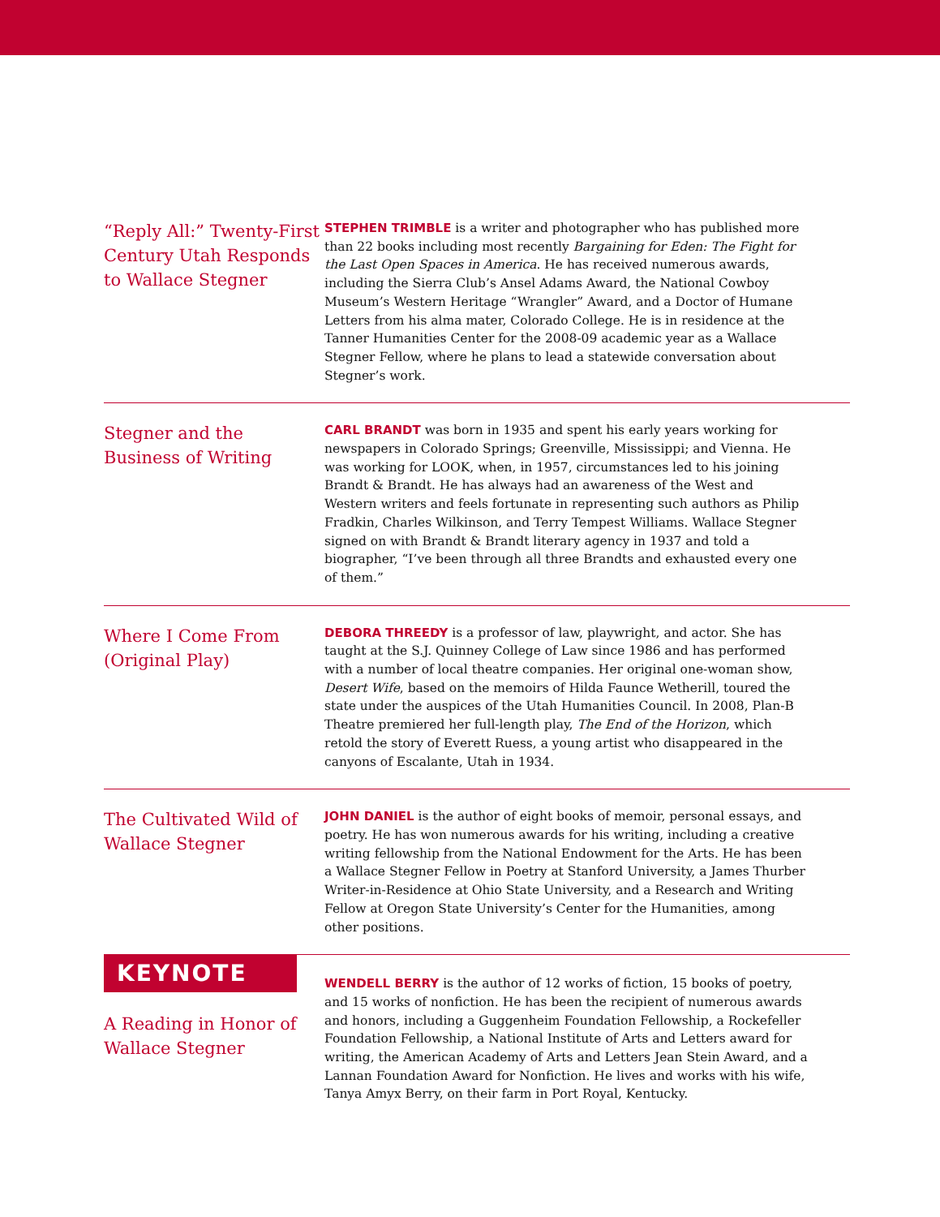“Reply All:” Twenty-First Century Utah Responds to Wallace Stegner
STEPHEN TRIMBLE is a writer and photographer who has published more than 22 books including most recently Bargaining for Eden: The Fight for the Last Open Spaces in America. He has received numerous awards, including the Sierra Club’s Ansel Adams Award, the National Cowboy Museum’s Western Heritage “Wrangler” Award, and a Doctor of Humane Letters from his alma mater, Colorado College. He is in residence at the Tanner Humanities Center for the 2008-09 academic year as a Wallace Stegner Fellow, where he plans to lead a statewide conversation about Stegner’s work.
Stegner and the Business of Writing
CARL BRANDT was born in 1935 and spent his early years working for newspapers in Colorado Springs; Greenville, Mississippi; and Vienna. He was working for LOOK, when, in 1957, circumstances led to his joining Brandt & Brandt. He has always had an awareness of the West and Western writers and feels fortunate in representing such authors as Philip Fradkin, Charles Wilkinson, and Terry Tempest Williams. Wallace Stegner signed on with Brandt & Brandt literary agency in 1937 and told a biographer, “I’ve been through all three Brandts and exhausted every one of them.”
Where I Come From (Original Play)
DEBORA THREEDY is a professor of law, playwright, and actor. She has taught at the S.J. Quinney College of Law since 1986 and has performed with a number of local theatre companies. Her original one-woman show, Desert Wife, based on the memoirs of Hilda Faunce Wetherill, toured the state under the auspices of the Utah Humanities Council. In 2008, Plan-B Theatre premiered her full-length play, The End of the Horizon, which retold the story of Everett Ruess, a young artist who disappeared in the canyons of Escalante, Utah in 1934.
The Cultivated Wild of Wallace Stegner
JOHN DANIEL is the author of eight books of memoir, personal essays, and poetry. He has won numerous awards for his writing, including a creative writing fellowship from the National Endowment for the Arts. He has been a Wallace Stegner Fellow in Poetry at Stanford University, a James Thurber Writer-in-Residence at Ohio State University, and a Research and Writing Fellow at Oregon State University’s Center for the Humanities, among other positions.
KEYNOTE
A Reading in Honor of Wallace Stegner
WENDELL BERRY is the author of 12 works of fiction, 15 books of poetry, and 15 works of nonfiction. He has been the recipient of numerous awards and honors, including a Guggenheim Foundation Fellowship, a Rockefeller Foundation Fellowship, a National Institute of Arts and Letters award for writing, the American Academy of Arts and Letters Jean Stein Award, and a Lannan Foundation Award for Nonfiction. He lives and works with his wife, Tanya Amyx Berry, on their farm in Port Royal, Kentucky.